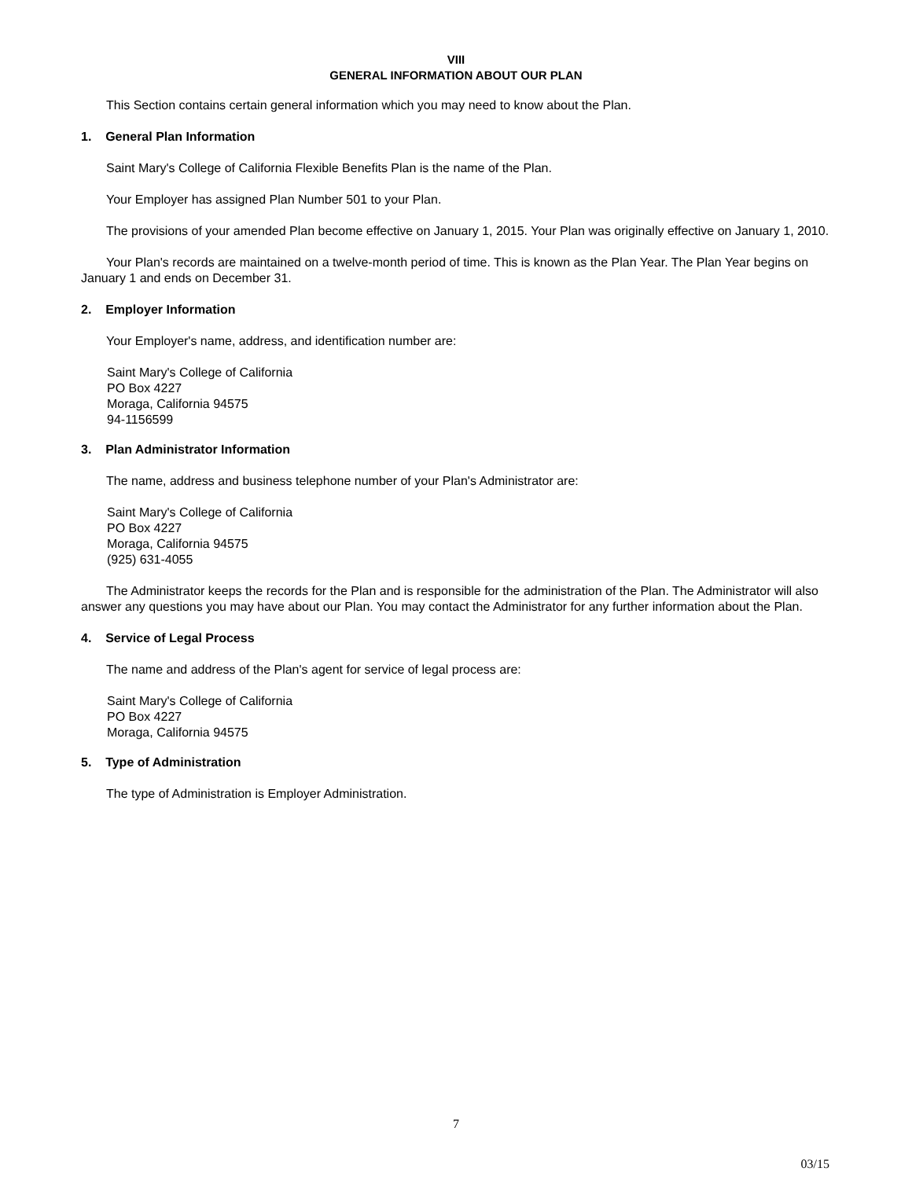VIII
GENERAL INFORMATION ABOUT OUR PLAN
This Section contains certain general information which you may need to know about the Plan.
1. General Plan Information
Saint Mary's College of California Flexible Benefits Plan is the name of the Plan.
Your Employer has assigned Plan Number 501 to your Plan.
The provisions of your amended Plan become effective on January 1, 2015. Your Plan was originally effective on January 1, 2010.
Your Plan's records are maintained on a twelve-month period of time. This is known as the Plan Year. The Plan Year begins on January 1 and ends on December 31.
2. Employer Information
Your Employer's name, address, and identification number are:
Saint Mary's College of California
PO Box 4227
Moraga, California 94575
94-1156599
3. Plan Administrator Information
The name, address and business telephone number of your Plan's Administrator are:
Saint Mary's College of California
PO Box 4227
Moraga, California 94575
(925) 631-4055
The Administrator keeps the records for the Plan and is responsible for the administration of the Plan. The Administrator will also answer any questions you may have about our Plan. You may contact the Administrator for any further information about the Plan.
4. Service of Legal Process
The name and address of the Plan's agent for service of legal process are:
Saint Mary's College of California
PO Box 4227
Moraga, California 94575
5. Type of Administration
The type of Administration is Employer Administration.
7
03/15